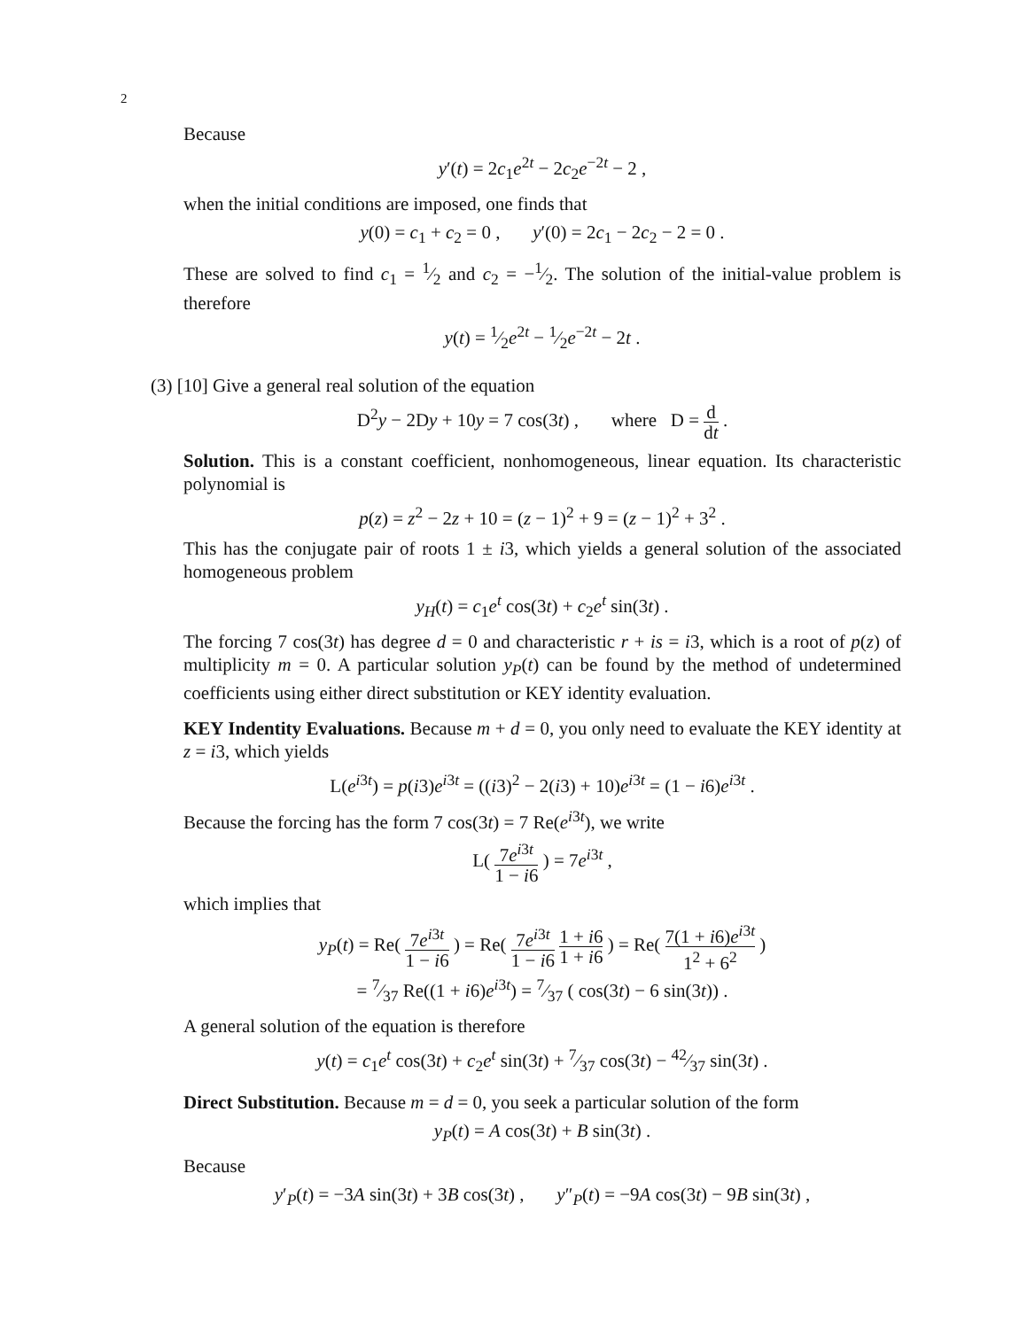2
Because
y′(t) = 2c<sub>1</sub>e<sup>2t</sup> − 2c<sub>2</sub>e<sup>−2t</sup> − 2 ,
when the initial conditions are imposed, one finds that
y(0) = c<sub>1</sub> + c<sub>2</sub> = 0 , y′(0) = 2c<sub>1</sub> − 2c<sub>2</sub> − 2 = 0 .
These are solved to find c<sub>1</sub> = 1⁄2 and c<sub>2</sub> = −1⁄2. The solution of the initial-value problem is therefore
y(t) = 1⁄2e<sup>2t</sup> − 1⁄2e<sup>−2t</sup> − 2t .
(3) [10] Give a general real solution of the equation
D<sup>2</sup>y − 2Dy + 10y = 7 cos(3t) , where D = d dt .
Solution. This is a constant coefficient, nonhomogeneous, linear equation. Its characteristic polynomial is
p(z) = z<sup>2</sup> − 2z + 10 = (z − 1)<sup>2</sup> + 9 = (z − 1)<sup>2</sup> + 3<sup>2</sup> .
This has the conjugate pair of roots 1 ± i3, which yields a general solution of the associated homogeneous problem
y<sub>H</sub>(t) = c<sub>1</sub>e<sup>t</sup> cos(3t) + c<sub>2</sub>e<sup>t</sup> sin(3t) .
The forcing 7 cos(3t) has degree d = 0 and characteristic r + is = i3, which is a root of p(z) of multiplicity m = 0. A particular solution y<sub>P</sub>(t) can be found by the method of undetermined coefficients using either direct substitution or KEY identity evaluation.
KEY Indentity Evaluations. Because m + d = 0, you only need to evaluate the KEY identity at z = i3, which yields
L(e<sup>i3t</sup>) = p(i3)e<sup>i3t</sup> = ((i3)<sup>2</sup> − 2(i3) + 10)e<sup>i3t</sup> = (1 − i6)e<sup>i3t</sup> .
Because the forcing has the form 7 cos(3t) = 7 Re(e<sup>i3t</sup>), we write
L( 7e<sup>i3t</sup> 1 − i6 ) = 7e<sup>i3t</sup> ,
which implies that
y<sub>P</sub>(t) = Re( 7e<sup>i3t</sup> 1 − i6 ) = Re( 7e<sup>i3t</sup> 1 − i6 1 + i6 1 + i6 ) = Re( 7(1 + i6)e<sup>i3t</sup> 1<sup>2</sup> + 6<sup>2</sup> )
= 7⁄37 Re((1 + i6)e<sup>i3t</sup>) = 7⁄37 ( cos(3t) − 6 sin(3t)) .
A general solution of the equation is therefore
y(t) = c<sub>1</sub>e<sup>t</sup> cos(3t) + c<sub>2</sub>e<sup>t</sup> sin(3t) + 7⁄37 cos(3t) − 42⁄37 sin(3t) .
Direct Substitution. Because m = d = 0, you seek a particular solution of the form
y<sub>P</sub>(t) = A cos(3t) + B sin(3t) .
Because
y′<sub>P</sub>(t) = −3A sin(3t) + 3B cos(3t) , y″<sub>P</sub>(t) = −9A cos(3t) − 9B sin(3t) ,